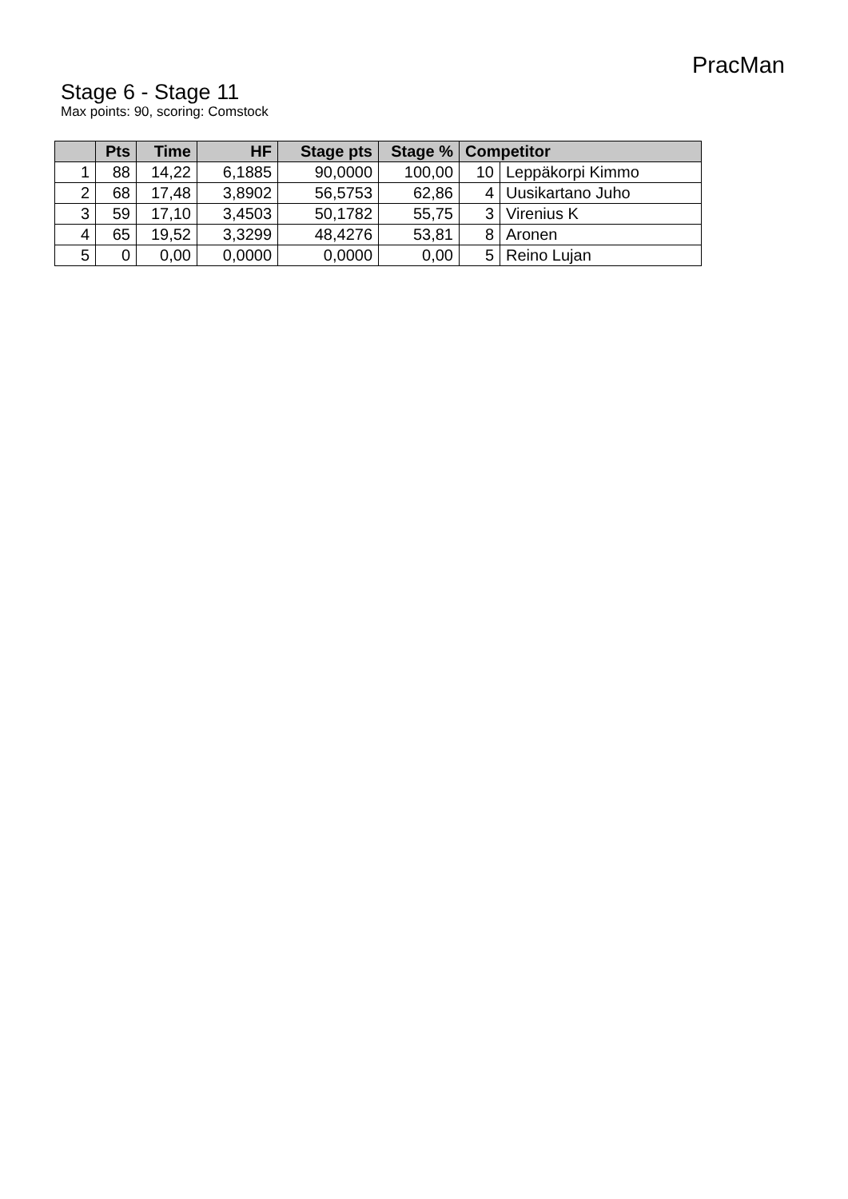PracMan
Stage 6 - Stage 11
Max points: 90, scoring: Comstock
| | Pts | Time | HF | Stage pts | Stage % | Competitor | |
| --- | --- | --- | --- | --- | --- | --- | --- |
| 1 | 88 | 14,22 | 6,1885 | 90,0000 | 100,00 | 10 | Leppäkorpi Kimmo |
| 2 | 68 | 17,48 | 3,8902 | 56,5753 | 62,86 | 4 | Uusikartano Juho |
| 3 | 59 | 17,10 | 3,4503 | 50,1782 | 55,75 | 3 | Virenius K |
| 4 | 65 | 19,52 | 3,3299 | 48,4276 | 53,81 | 8 | Aronen |
| 5 | 0 | 0,00 | 0,0000 | 0,0000 | 0,00 | 5 | Reino Lujan |